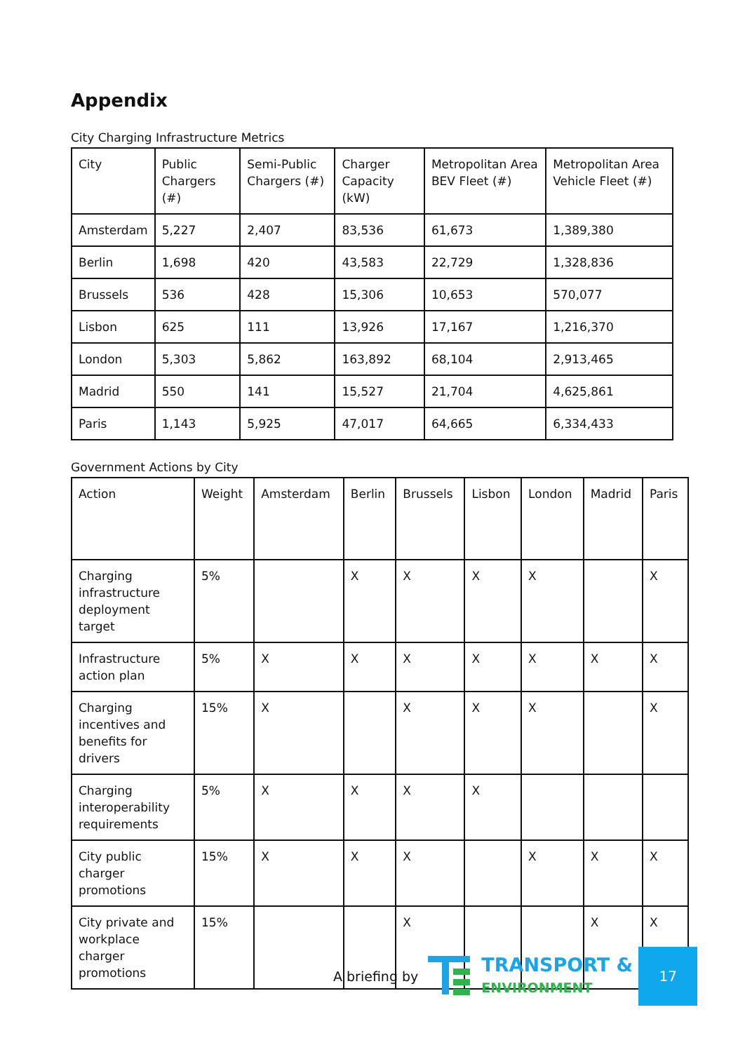Appendix
City Charging Infrastructure Metrics
| City | Public Chargers (#) | Semi-Public Chargers (#) | Charger Capacity (kW) | Metropolitan Area BEV Fleet (#) | Metropolitan Area Vehicle Fleet (#) |
| --- | --- | --- | --- | --- | --- |
| Amsterdam | 5,227 | 2,407 | 83,536 | 61,673 | 1,389,380 |
| Berlin | 1,698 | 420 | 43,583 | 22,729 | 1,328,836 |
| Brussels | 536 | 428 | 15,306 | 10,653 | 570,077 |
| Lisbon | 625 | 111 | 13,926 | 17,167 | 1,216,370 |
| London | 5,303 | 5,862 | 163,892 | 68,104 | 2,913,465 |
| Madrid | 550 | 141 | 15,527 | 21,704 | 4,625,861 |
| Paris | 1,143 | 5,925 | 47,017 | 64,665 | 6,334,433 |
Government Actions by City
| Action | Weight | Amsterdam | Berlin | Brussels | Lisbon | London | Madrid | Paris |
| --- | --- | --- | --- | --- | --- | --- | --- | --- |
| Charging infrastructure deployment target | 5% | | X | X | X | X | | X |
| Infrastructure action plan | 5% | X | X | X | X | X | X | X |
| Charging incentives and benefits for drivers | 15% | X | | X | X | X | | X |
| Charging interoperability requirements | 5% | X | X | X | X | | | |
| City public charger promotions | 15% | X | X | X | | X | X | X |
| City private and workplace charger promotions | 15% | | | X | | | X | X |
A briefing by
TRANSPORT &
ENVIRONMENT
17